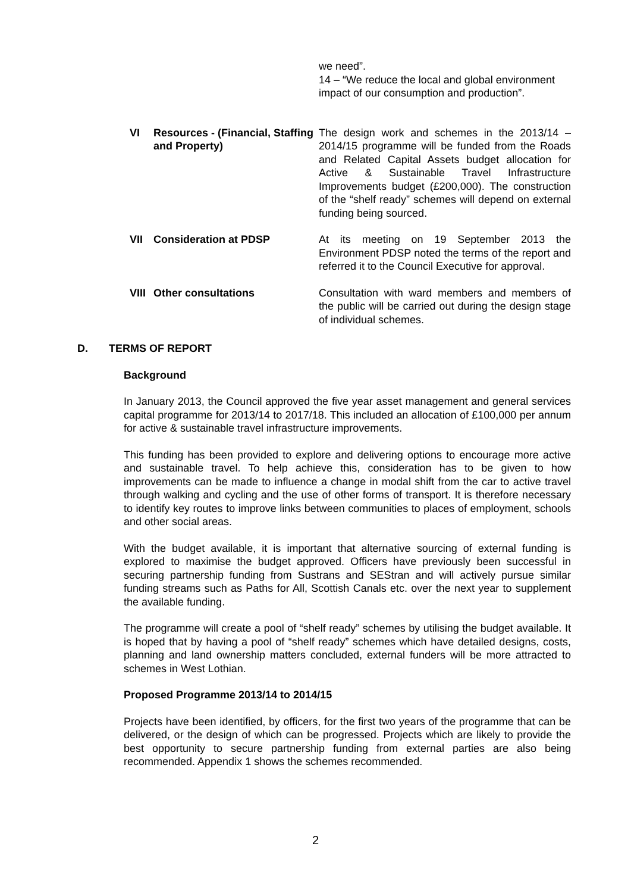we need”.
14 – “We reduce the local and global environment impact of our consumption and production”.
VI Resources - (Financial, Staffing and Property)
The design work and schemes in the 2013/14 – 2014/15 programme will be funded from the Roads and Related Capital Assets budget allocation for Active & Sustainable Travel Infrastructure Improvements budget (£200,000). The construction of the “shelf ready” schemes will depend on external funding being sourced.
VII Consideration at PDSP At its meeting on 19 September 2013 the Environment PDSP noted the terms of the report and referred it to the Council Executive for approval.
VIII
Other consultations Consultation with ward members and members of the public will be carried out during the design stage of individual schemes.
D. TERMS OF REPORT
Background
In January 2013, the Council approved the five year asset management and general services capital programme for 2013/14 to 2017/18. This included an allocation of £100,000 per annum for active & sustainable travel infrastructure improvements.
This funding has been provided to explore and delivering options to encourage more active and sustainable travel. To help achieve this, consideration has to be given to how improvements can be made to influence a change in modal shift from the car to active travel through walking and cycling and the use of other forms of transport. It is therefore necessary to identify key routes to improve links between communities to places of employment, schools and other social areas.
With the budget available, it is important that alternative sourcing of external funding is explored to maximise the budget approved. Officers have previously been successful in securing partnership funding from Sustrans and SEStran and will actively pursue similar funding streams such as Paths for All, Scottish Canals etc. over the next year to supplement the available funding.
The programme will create a pool of “shelf ready” schemes by utilising the budget available. It is hoped that by having a pool of “shelf ready” schemes which have detailed designs, costs, planning and land ownership matters concluded, external funders will be more attracted to schemes in West Lothian.
Proposed Programme 2013/14 to 2014/15
Projects have been identified, by officers, for the first two years of the programme that can be delivered, or the design of which can be progressed. Projects which are likely to provide the best opportunity to secure partnership funding from external parties are also being recommended. Appendix 1 shows the schemes recommended.
2